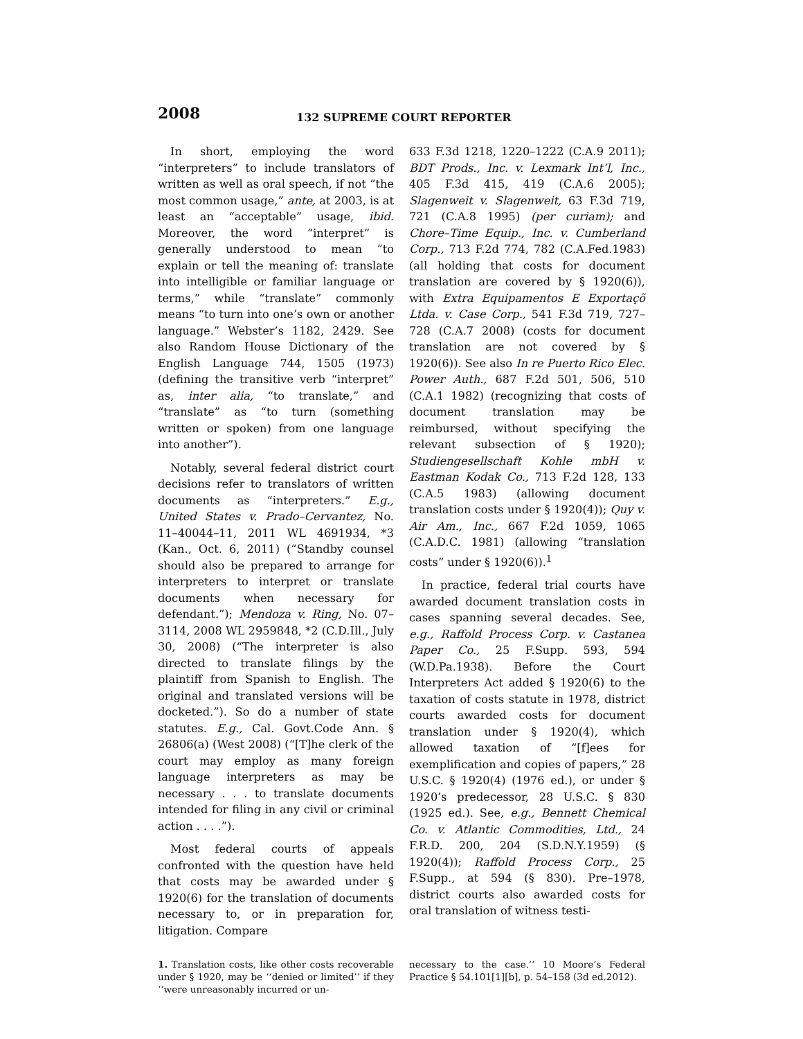2008 132 SUPREME COURT REPORTER
In short, employing the word “interpreters” to include translators of written as well as oral speech, if not “the most common usage,” ante, at 2003, is at least an “acceptable” usage, ibid. Moreover, the word “interpret” is generally understood to mean “to explain or tell the meaning of: translate into intelligible or familiar language or terms,” while “translate” commonly means “to turn into one’s own or another language.” Webster’s 1182, 2429. See also Random House Dictionary of the English Language 744, 1505 (1973) (defining the transitive verb “interpret” as, inter alia, “to translate,” and “translate” as “to turn (something written or spoken) from one language into another”).
Notably, several federal district court decisions refer to translators of written documents as “interpreters.” E.g., United States v. Prado–Cervantez, No. 11–40044–11, 2011 WL 4691934, *3 (Kan., Oct. 6, 2011) (“Standby counsel should also be prepared to arrange for interpreters to interpret or translate documents when necessary for defendant.”); Mendoza v. Ring, No. 07–3114, 2008 WL 2959848, *2 (C.D.Ill., July 30, 2008) (“The interpreter is also directed to translate filings by the plaintiff from Spanish to English. The original and translated versions will be docketed.”). So do a number of state statutes. E.g., Cal. Govt.Code Ann. § 26806(a) (West 2008) (“[T]he clerk of the court may employ as many foreign language interpreters as may be necessary . . . to translate documents intended for filing in any civil or criminal action . . . .”).
Most federal courts of appeals confronted with the question have held that costs may be awarded under § 1920(6) for the translation of documents necessary to, or in preparation for, litigation. Compare
633 F.3d 1218, 1220–1222 (C.A.9 2011); BDT Prods., Inc. v. Lexmark Int’l, Inc., 405 F.3d 415, 419 (C.A.6 2005); Slagenweit v. Slagenweit, 63 F.3d 719, 721 (C.A.8 1995) (per curiam); and Chore–Time Equip., Inc. v. Cumberland Corp., 713 F.2d 774, 782 (C.A.Fed.1983) (all holding that costs for document translation are covered by § 1920(6)), with Extra Equipamentos E Exportaçõ Ltda. v. Case Corp., 541 F.3d 719, 727–728 (C.A.7 2008) (costs for document translation are not covered by § 1920(6)). See also In re Puerto Rico Elec. Power Auth., 687 F.2d 501, 506, 510 (C.A.1 1982) (recognizing that costs of document translation may be reimbursed, without specifying the relevant subsection of § 1920); Studiengesellschaft Kohle mbH v. Eastman Kodak Co., 713 F.2d 128, 133 (C.A.5 1983) (allowing document translation costs under § 1920(4)); Quy v. Air Am., Inc., 667 F.2d 1059, 1065 (C.A.D.C. 1981) (allowing “translation costs” under § 1920(6)).<sup>1</sup>
In practice, federal trial courts have awarded document translation costs in cases spanning several decades. See, e.g., Raffold Process Corp. v. Castanea Paper Co., 25 F.Supp. 593, 594 (W.D.Pa.1938). Before the Court Interpreters Act added § 1920(6) to the taxation of costs statute in 1978, district courts awarded costs for document translation under § 1920(4), which allowed taxation of “[f]ees for exemplification and copies of papers,” 28 U.S.C. § 1920(4) (1976 ed.), or under § 1920’s predecessor, 28 U.S.C. § 830 (1925 ed.). See, e.g., Bennett Chemical Co. v. Atlantic Commodities, Ltd., 24 F.R.D. 200, 204 (S.D.N.Y.1959) (§ 1920(4)); Raffold Process Corp., 25 F.Supp., at 594 (§ 830). Pre–1978, district courts also awarded costs for oral translation of witness testi-
1. Translation costs, like other costs recoverable under § 1920, may be ‘‘denied or limited’’ if they ‘‘were unreasonably incurred or un-
necessary to the case.’’ 10 Moore’s Federal Practice § 54.101[1][b], p. 54–158 (3d ed.2012).